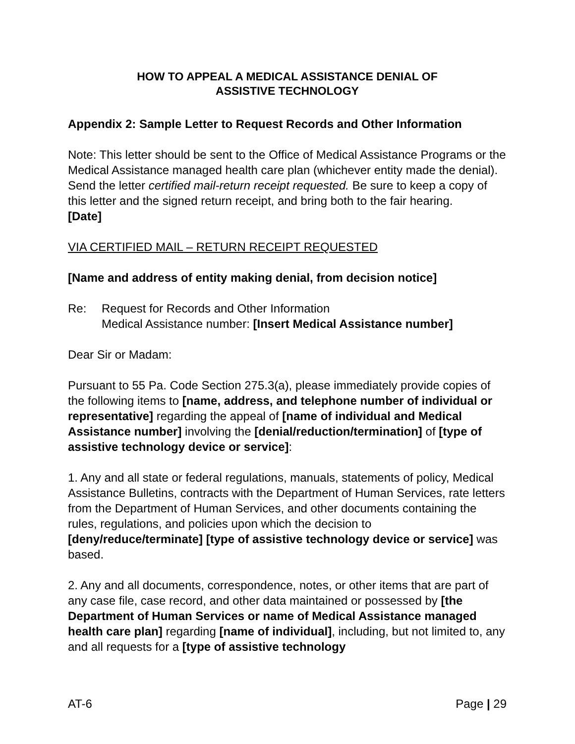HOW TO APPEAL A MEDICAL ASSISTANCE DENIAL OF
ASSISTIVE TECHNOLOGY
Appendix 2: Sample Letter to Request Records and Other Information
Note: This letter should be sent to the Office of Medical Assistance Programs or the Medical Assistance managed health care plan (whichever entity made the denial). Send the letter certified mail-return receipt requested. Be sure to keep a copy of this letter and the signed return receipt, and bring both to the fair hearing.
[Date]
VIA CERTIFIED MAIL – RETURN RECEIPT REQUESTED
[Name and address of entity making denial, from decision notice]
Re: Request for Records and Other Information
Medical Assistance number: [Insert Medical Assistance number]
Dear Sir or Madam:
Pursuant to 55 Pa. Code Section 275.3(a), please immediately provide copies of the following items to [name, address, and telephone number of individual or representative] regarding the appeal of [name of individual and Medical Assistance number] involving the [denial/reduction/termination] of [type of assistive technology device or service]:
1. Any and all state or federal regulations, manuals, statements of policy, Medical Assistance Bulletins, contracts with the Department of Human Services, rate letters from the Department of Human Services, and other documents containing the rules, regulations, and policies upon which the decision to [deny/reduce/terminate] [type of assistive technology device or service] was based.
2. Any and all documents, correspondence, notes, or other items that are part of any case file, case record, and other data maintained or possessed by [the Department of Human Services or name of Medical Assistance managed health care plan] regarding [name of individual], including, but not limited to, any and all requests for a [type of assistive technology
AT-6 Page | 29